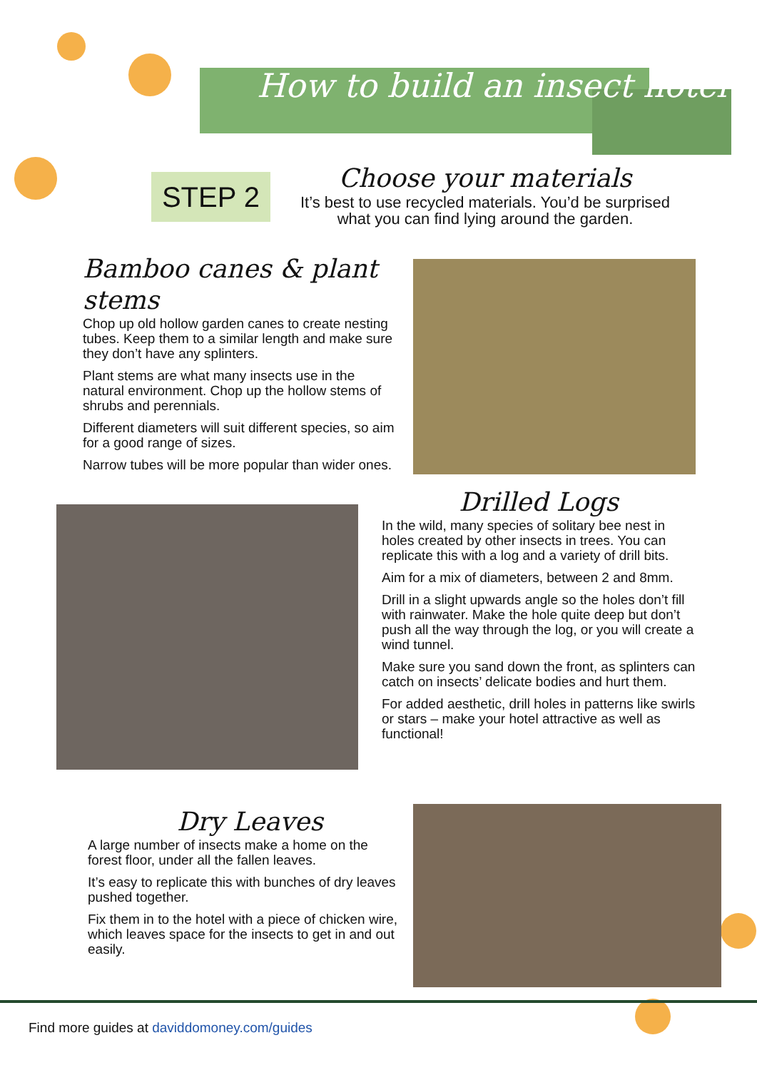How to build an insect hotel
STEP 2
Choose your materials
It’s best to use recycled materials. You’d be surprised what you can find lying around the garden.
Bamboo canes & plant stems
Chop up old hollow garden canes to create nesting tubes. Keep them to a similar length and make sure they don’t have any splinters.
Plant stems are what many insects use in the natural environment. Chop up the hollow stems of shrubs and perennials.
Different diameters will suit different species, so aim for a good range of sizes.
Narrow tubes will be more popular than wider ones.
Drilled Logs
In the wild, many species of solitary bee nest in holes created by other insects in trees. You can replicate this with a log and a variety of drill bits.
Aim for a mix of diameters, between 2 and 8mm.
Drill in a slight upwards angle so the holes don’t fill with rainwater. Make the hole quite deep but don’t push all the way through the log, or you will create a wind tunnel.
Make sure you sand down the front, as splinters can catch on insects’ delicate bodies and hurt them.
For added aesthetic, drill holes in patterns like swirls or stars – make your hotel attractive as well as functional!
Dry Leaves
A large number of insects make a home on the forest floor, under all the fallen leaves.
It’s easy to replicate this with bunches of dry leaves pushed together.
Fix them in to the hotel with a piece of chicken wire, which leaves space for the insects to get in and out easily.
Find more guides at daviddomoney.com/guides